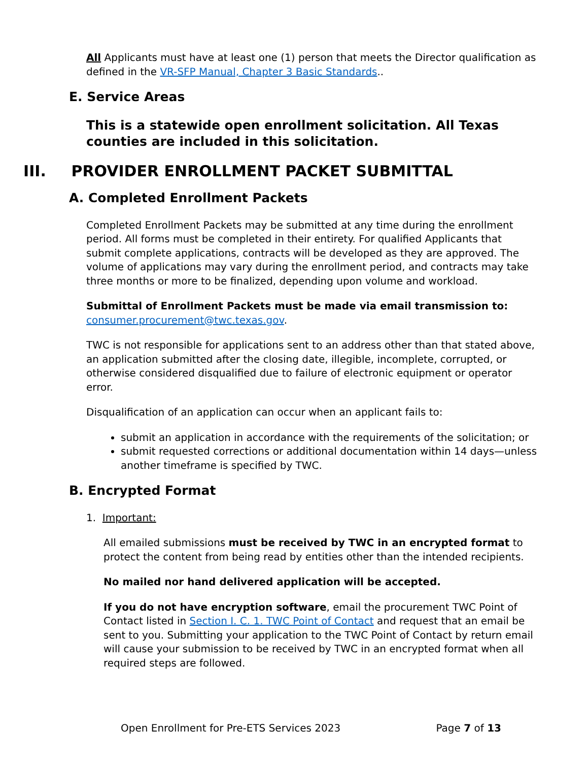All Applicants must have at least one (1) person that meets the Director qualification as defined in the VR-SFP Manual, Chapter 3 Basic Standards..
E. Service Areas
This is a statewide open enrollment solicitation. All Texas counties are included in this solicitation.
III. PROVIDER ENROLLMENT PACKET SUBMITTAL
A. Completed Enrollment Packets
Completed Enrollment Packets may be submitted at any time during the enrollment period. All forms must be completed in their entirety. For qualified Applicants that submit complete applications, contracts will be developed as they are approved. The volume of applications may vary during the enrollment period, and contracts may take three months or more to be finalized, depending upon volume and workload.
Submittal of Enrollment Packets must be made via email transmission to: consumer.procurement@twc.texas.gov.
TWC is not responsible for applications sent to an address other than that stated above, an application submitted after the closing date, illegible, incomplete, corrupted, or otherwise considered disqualified due to failure of electronic equipment or operator error.
Disqualification of an application can occur when an applicant fails to:
submit an application in accordance with the requirements of the solicitation; or
submit requested corrections or additional documentation within 14 days—unless another timeframe is specified by TWC.
B. Encrypted Format
1. Important:
All emailed submissions must be received by TWC in an encrypted format to protect the content from being read by entities other than the intended recipients.
No mailed nor hand delivered application will be accepted.
If you do not have encryption software, email the procurement TWC Point of Contact listed in Section I. C. 1. TWC Point of Contact and request that an email be sent to you. Submitting your application to the TWC Point of Contact by return email will cause your submission to be received by TWC in an encrypted format when all required steps are followed.
Open Enrollment for Pre-ETS Services 2023 Page 7 of 13